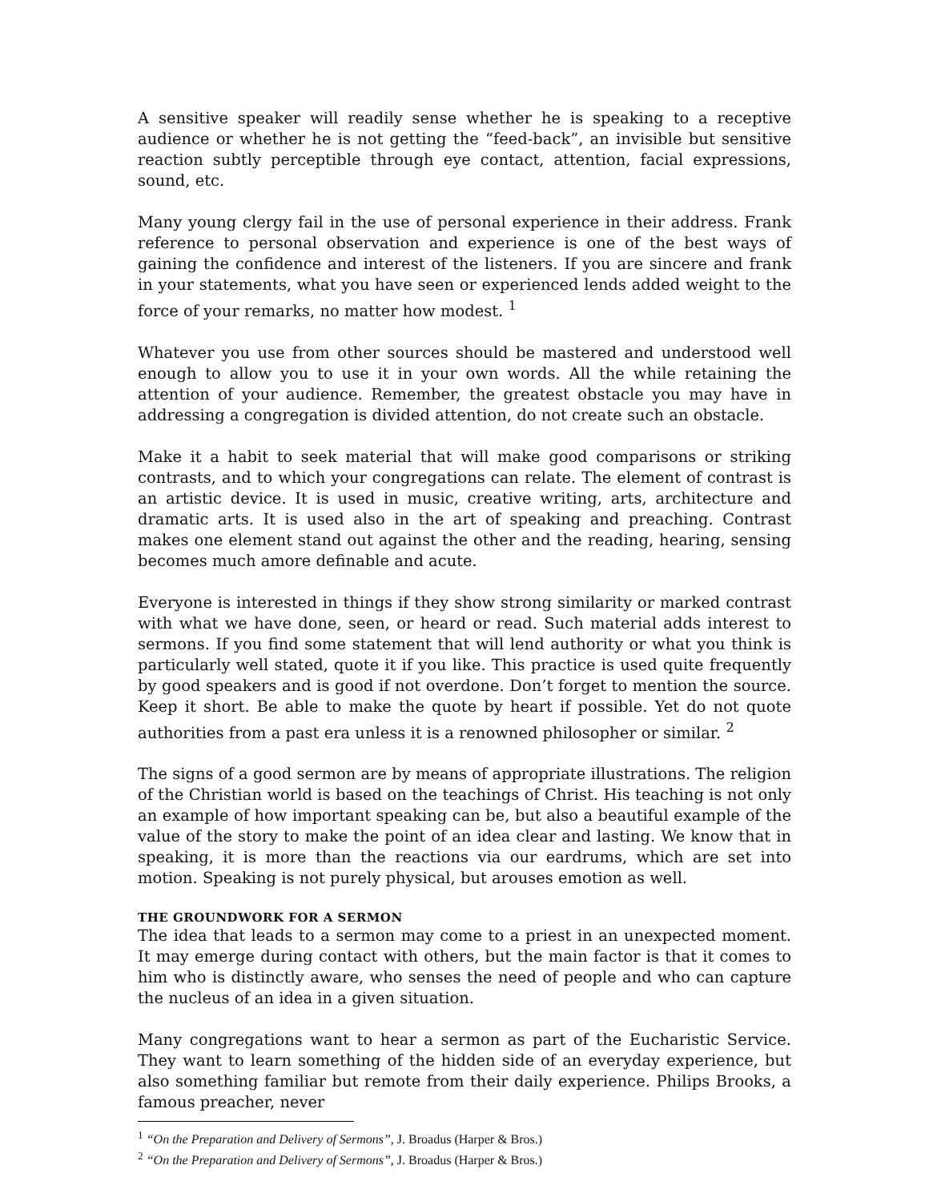A sensitive speaker will readily sense whether he is speaking to a receptive audience or whether he is not getting the “feed-back”, an invisible but sensitive reaction subtly perceptible through eye contact, attention, facial expressions, sound, etc.
Many young clergy fail in the use of personal experience in their address. Frank reference to personal observation and experience is one of the best ways of gaining the confidence and interest of the listeners. If you are sincere and frank in your statements, what you have seen or experienced lends added weight to the force of your remarks, no matter how modest. <sup>1</sup>
Whatever you use from other sources should be mastered and understood well enough to allow you to use it in your own words. All the while retaining the attention of your audience. Remember, the greatest obstacle you may have in addressing a congregation is divided attention, do not create such an obstacle.
Make it a habit to seek material that will make good comparisons or striking contrasts, and to which your congregations can relate. The element of contrast is an artistic device. It is used in music, creative writing, arts, architecture and dramatic arts. It is used also in the art of speaking and preaching. Contrast makes one element stand out against the other and the reading, hearing, sensing becomes much amore definable and acute.
Everyone is interested in things if they show strong similarity or marked contrast with what we have done, seen, or heard or read. Such material adds interest to sermons. If you find some statement that will lend authority or what you think is particularly well stated, quote it if you like. This practice is used quite frequently by good speakers and is good if not overdone. Don’t forget to mention the source. Keep it short. Be able to make the quote by heart if possible. Yet do not quote authorities from a past era unless it is a renowned philosopher or similar. <sup>2</sup>
The signs of a good sermon are by means of appropriate illustrations. The religion of the Christian world is based on the teachings of Christ. His teaching is not only an example of how important speaking can be, but also a beautiful example of the value of the story to make the point of an idea clear and lasting. We know that in speaking, it is more than the reactions via our eardrums, which are set into motion. Speaking is not purely physical, but arouses emotion as well.
THE GROUNDWORK FOR A SERMON
The idea that leads to a sermon may come to a priest in an unexpected moment. It may emerge during contact with others, but the main factor is that it comes to him who is distinctly aware, who senses the need of people and who can capture the nucleus of an idea in a given situation.
Many congregations want to hear a sermon as part of the Eucharistic Service. They want to learn something of the hidden side of an everyday experience, but also something familiar but remote from their daily experience. Philips Brooks, a famous preacher, never
<sup>1</sup> “On the Preparation and Delivery of Sermons”, J. Broadus (Harper & Bros.)
<sup>2</sup> “On the Preparation and Delivery of Sermons”, J. Broadus (Harper & Bros.)